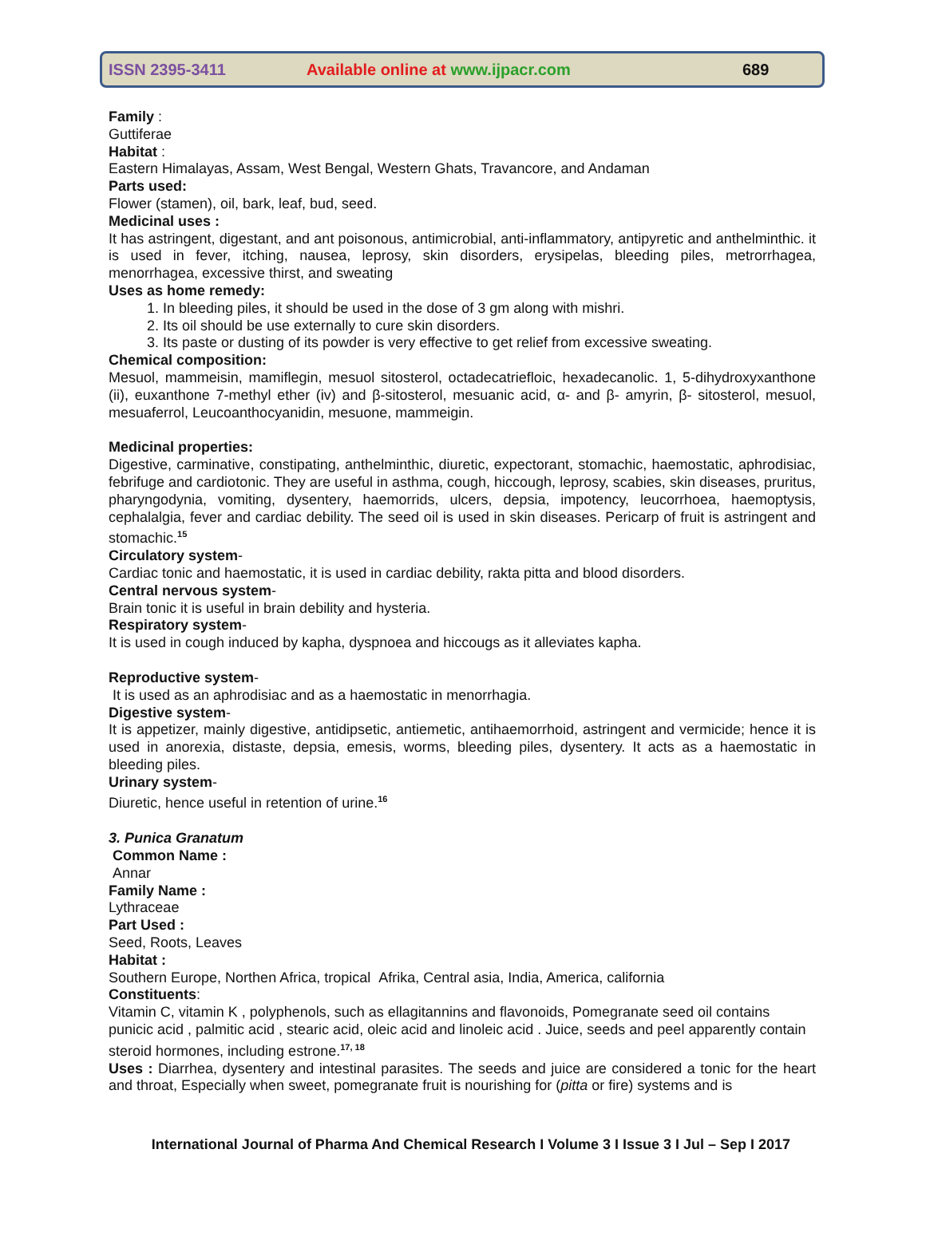ISSN 2395-3411 Available online at www.ijpacr.com 689
Family :
Guttiferae
Habitat :
Eastern Himalayas, Assam, West Bengal, Western Ghats, Travancore, and Andaman
Parts used:
Flower (stamen), oil, bark, leaf, bud, seed.
Medicinal uses :
It has astringent, digestant, and ant poisonous, antimicrobial, anti-inflammatory, antipyretic and anthelminthic. it is used in fever, itching, nausea, leprosy, skin disorders, erysipelas, bleeding piles, metrorrhagea, menorrhagea, excessive thirst, and sweating
Uses as home remedy:
1. In bleeding piles, it should be used in the dose of 3 gm along with mishri.
2. Its oil should be use externally to cure skin disorders.
3. Its paste or dusting of its powder is very effective to get relief from excessive sweating.
Chemical composition:
Mesuol, mammeisin, mamiflegin, mesuol sitosterol, octadecatriefloic, hexadecanolic. 1, 5-dihydroxyxanthone (ii), euxanthone 7-methyl ether (iv) and β-sitosterol, mesuanic acid, α- and β- amyrin, β- sitosterol, mesuol, mesuaferrol, Leucoanthocyanidin, mesuone, mammeigin.
Medicinal properties:
Digestive, carminative, constipating, anthelminthic, diuretic, expectorant, stomachic, haemostatic, aphrodisiac, febrifuge and cardiotonic. They are useful in asthma, cough, hiccough, leprosy, scabies, skin diseases, pruritus, pharyngodynia, vomiting, dysentery, haemorrids, ulcers, depsia, impotency, leucorrhoea, haemoptysis, cephalalgia, fever and cardiac debility. The seed oil is used in skin diseases. Pericarp of fruit is astringent and stomachic.<sup>15</sup>
Circulatory system-
Cardiac tonic and haemostatic, it is used in cardiac debility, rakta pitta and blood disorders.
Central nervous system-
Brain tonic it is useful in brain debility and hysteria.
Respiratory system-
It is used in cough induced by kapha, dyspnoea and hiccougs as it alleviates kapha.
Reproductive system-
It is used as an aphrodisiac and as a haemostatic in menorrhagia.
Digestive system-
It is appetizer, mainly digestive, antidipsetic, antiemetic, antihaemorrhoid, astringent and vermicide; hence it is used in anorexia, distaste, depsia, emesis, worms, bleeding piles, dysentery. It acts as a haemostatic in bleeding piles.
Urinary system-
Diuretic, hence useful in retention of urine.<sup>16</sup>
3. Punica Granatum
Common Name :
Annar
Family Name :
Lythraceae
Part Used :
Seed, Roots, Leaves
Habitat :
Southern Europe, Northen Africa, tropical Afrika, Central asia, India, America, california
Constituents:
Vitamin C, vitamin K , polyphenols, such as ellagitannins and flavonoids, Pomegranate seed oil contains punicic acid , palmitic acid , stearic acid, oleic acid and linoleic acid . Juice, seeds and peel apparently contain steroid hormones, including estrone.<sup>17, 18</sup>
Uses : Diarrhea, dysentery and intestinal parasites. The seeds and juice are considered a tonic for the heart and throat, Especially when sweet, pomegranate fruit is nourishing for (pitta or fire) systems and is
International Journal of Pharma And Chemical Research I Volume 3 I Issue 3 I Jul – Sep I 2017